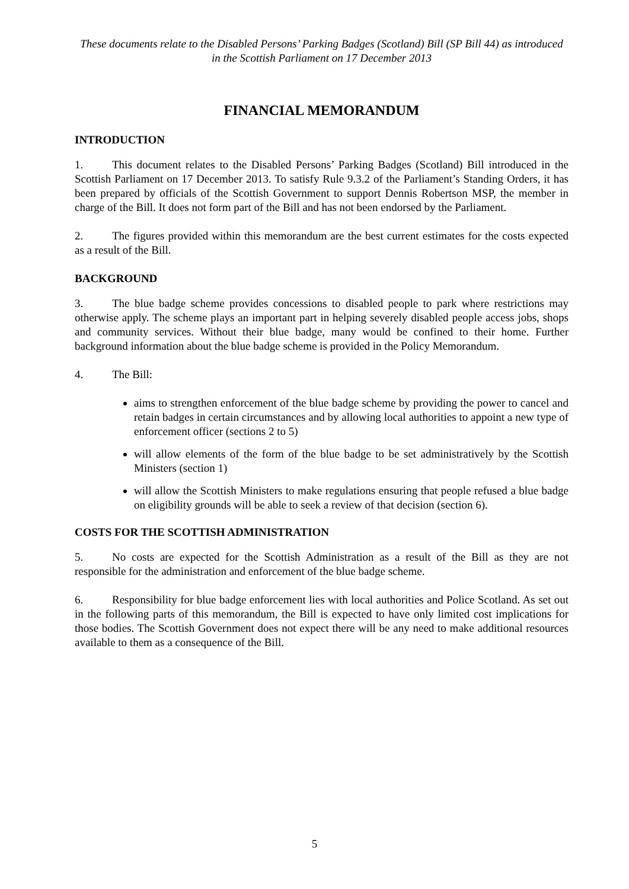These documents relate to the Disabled Persons’ Parking Badges (Scotland) Bill (SP Bill 44) as introduced in the Scottish Parliament on 17 December 2013
FINANCIAL MEMORANDUM
INTRODUCTION
1. This document relates to the Disabled Persons’ Parking Badges (Scotland) Bill introduced in the Scottish Parliament on 17 December 2013. To satisfy Rule 9.3.2 of the Parliament’s Standing Orders, it has been prepared by officials of the Scottish Government to support Dennis Robertson MSP, the member in charge of the Bill. It does not form part of the Bill and has not been endorsed by the Parliament.
2. The figures provided within this memorandum are the best current estimates for the costs expected as a result of the Bill.
BACKGROUND
3. The blue badge scheme provides concessions to disabled people to park where restrictions may otherwise apply. The scheme plays an important part in helping severely disabled people access jobs, shops and community services. Without their blue badge, many would be confined to their home. Further background information about the blue badge scheme is provided in the Policy Memorandum.
4. The Bill:
aims to strengthen enforcement of the blue badge scheme by providing the power to cancel and retain badges in certain circumstances and by allowing local authorities to appoint a new type of enforcement officer (sections 2 to 5)
will allow elements of the form of the blue badge to be set administratively by the Scottish Ministers (section 1)
will allow the Scottish Ministers to make regulations ensuring that people refused a blue badge on eligibility grounds will be able to seek a review of that decision (section 6).
COSTS FOR THE SCOTTISH ADMINISTRATION
5. No costs are expected for the Scottish Administration as a result of the Bill as they are not responsible for the administration and enforcement of the blue badge scheme.
6. Responsibility for blue badge enforcement lies with local authorities and Police Scotland. As set out in the following parts of this memorandum, the Bill is expected to have only limited cost implications for those bodies. The Scottish Government does not expect there will be any need to make additional resources available to them as a consequence of the Bill.
5